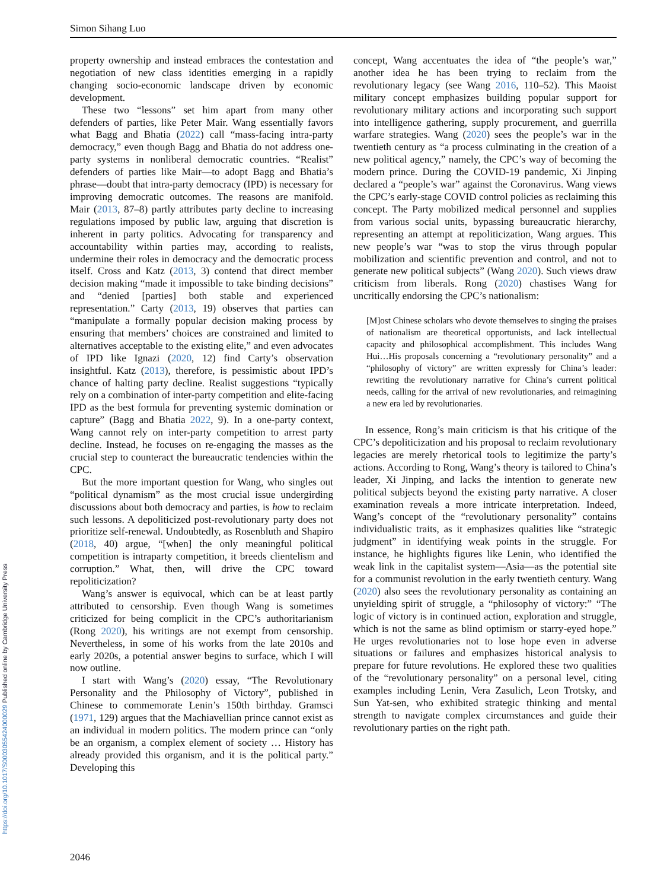https://doi.org/10.1017/S0003055424000029 Published online by Cambridge University Press
Simon Sihang Luo
property ownership and instead embraces the contestation and negotiation of new class identities emerging in a rapidly changing socio-economic landscape driven by economic development.
These two “lessons” set him apart from many other defenders of parties, like Peter Mair. Wang essentially favors what Bagg and Bhatia (2022) call “mass-facing intra-party democracy,” even though Bagg and Bhatia do not address one-party systems in nonliberal democratic countries. “Realist” defenders of parties like Mair—to adopt Bagg and Bhatia’s phrase—doubt that intra-party democracy (IPD) is necessary for improving democratic outcomes. The reasons are manifold. Mair (2013, 87–8) partly attributes party decline to increasing regulations imposed by public law, arguing that discretion is inherent in party politics. Advocating for transparency and accountability within parties may, according to realists, undermine their roles in democracy and the democratic process itself. Cross and Katz (2013, 3) contend that direct member decision making “made it impossible to take binding decisions” and “denied [parties] both stable and experienced representation.” Carty (2013, 19) observes that parties can “manipulate a formally popular decision making process by ensuring that members’ choices are constrained and limited to alternatives acceptable to the existing elite,” and even advocates of IPD like Ignazi (2020, 12) find Carty’s observation insightful. Katz (2013), therefore, is pessimistic about IPD’s chance of halting party decline. Realist suggestions “typically rely on a combination of inter-party competition and elite-facing IPD as the best formula for preventing systemic domination or capture” (Bagg and Bhatia 2022, 9). In a one-party context, Wang cannot rely on inter-party competition to arrest party decline. Instead, he focuses on re-engaging the masses as the crucial step to counteract the bureaucratic tendencies within the CPC.
But the more important question for Wang, who singles out “political dynamism” as the most crucial issue undergirding discussions about both democracy and parties, is how to reclaim such lessons. A depoliticized post-revolutionary party does not prioritize self-renewal. Undoubtedly, as Rosenbluth and Shapiro (2018, 40) argue, “[when] the only meaningful political competition is intraparty competition, it breeds clientelism and corruption.” What, then, will drive the CPC toward repoliticization?
Wang’s answer is equivocal, which can be at least partly attributed to censorship. Even though Wang is sometimes criticized for being complicit in the CPC’s authoritarianism (Rong 2020), his writings are not exempt from censorship. Nevertheless, in some of his works from the late 2010s and early 2020s, a potential answer begins to surface, which I will now outline.
I start with Wang’s (2020) essay, “The Revolutionary Personality and the Philosophy of Victory”, published in Chinese to commemorate Lenin’s 150th birthday. Gramsci (1971, 129) argues that the Machiavellian prince cannot exist as an individual in modern politics. The modern prince can “only be an organism, a complex element of society … History has already provided this organism, and it is the political party.” Developing this
concept, Wang accentuates the idea of “the people’s war,” another idea he has been trying to reclaim from the revolutionary legacy (see Wang 2016, 110–52). This Maoist military concept emphasizes building popular support for revolutionary military actions and incorporating such support into intelligence gathering, supply procurement, and guerrilla warfare strategies. Wang (2020) sees the people’s war in the twentieth century as “a process culminating in the creation of a new political agency,” namely, the CPC’s way of becoming the modern prince. During the COVID-19 pandemic, Xi Jinping declared a “people’s war” against the Coronavirus. Wang views the CPC’s early-stage COVID control policies as reclaiming this concept. The Party mobilized medical personnel and supplies from various social units, bypassing bureaucratic hierarchy, representing an attempt at repoliticization, Wang argues. This new people’s war “was to stop the virus through popular mobilization and scientific prevention and control, and not to generate new political subjects” (Wang 2020). Such views draw criticism from liberals. Rong (2020) chastises Wang for uncritically endorsing the CPC’s nationalism:
[M]ost Chinese scholars who devote themselves to singing the praises of nationalism are theoretical opportunists, and lack intellectual capacity and philosophical accomplishment. This includes Wang Hui…His proposals concerning a “revolutionary personality” and a “philosophy of victory” are written expressly for China’s leader: rewriting the revolutionary narrative for China’s current political needs, calling for the arrival of new revolutionaries, and reimagining a new era led by revolutionaries.
In essence, Rong’s main criticism is that his critique of the CPC’s depoliticization and his proposal to reclaim revolutionary legacies are merely rhetorical tools to legitimize the party’s actions. According to Rong, Wang’s theory is tailored to China’s leader, Xi Jinping, and lacks the intention to generate new political subjects beyond the existing party narrative. A closer examination reveals a more intricate interpretation. Indeed, Wang’s concept of the “revolutionary personality” contains individualistic traits, as it emphasizes qualities like “strategic judgment” in identifying weak points in the struggle. For instance, he highlights figures like Lenin, who identified the weak link in the capitalist system—Asia—as the potential site for a communist revolution in the early twentieth century. Wang (2020) also sees the revolutionary personality as containing an unyielding spirit of struggle, a “philosophy of victory:” “The logic of victory is in continued action, exploration and struggle, which is not the same as blind optimism or starry-eyed hope.” He urges revolutionaries not to lose hope even in adverse situations or failures and emphasizes historical analysis to prepare for future revolutions. He explored these two qualities of the “revolutionary personality” on a personal level, citing examples including Lenin, Vera Zasulich, Leon Trotsky, and Sun Yat-sen, who exhibited strategic thinking and mental strength to navigate complex circumstances and guide their revolutionary parties on the right path.
2046